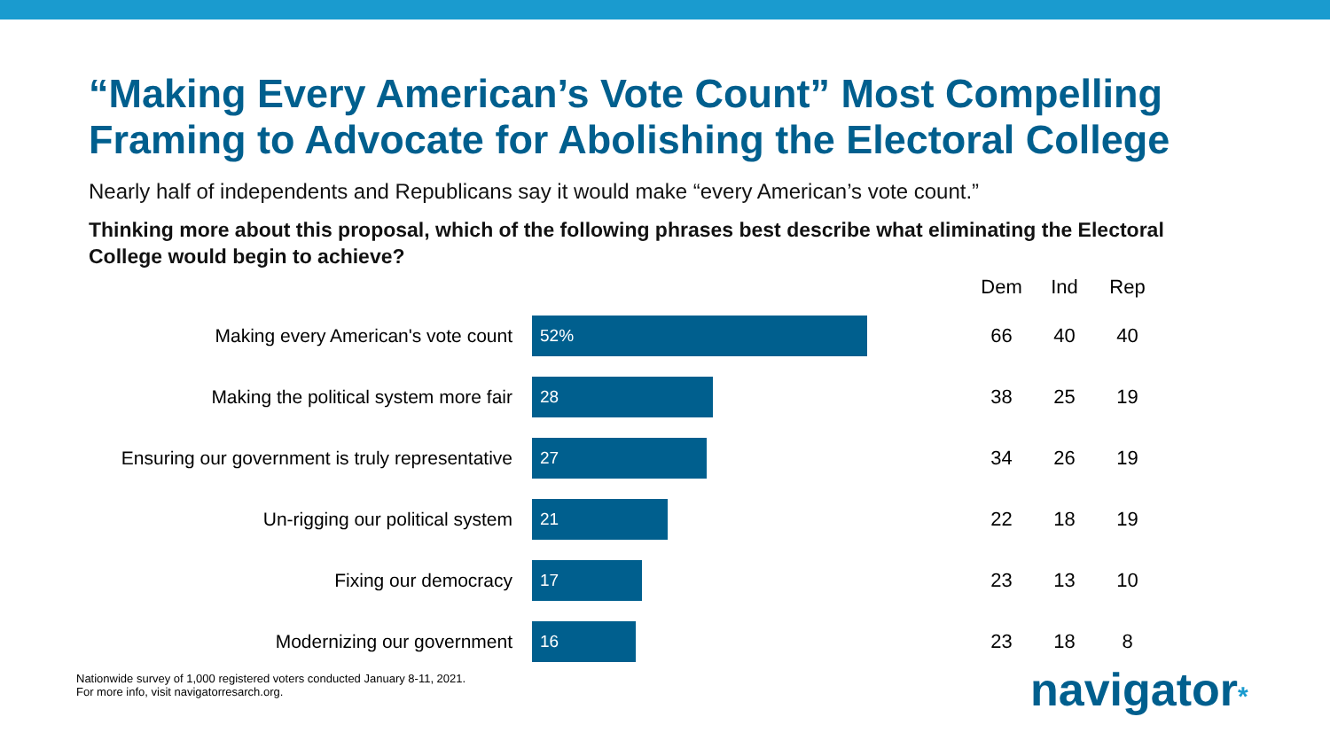“Making Every American’s Vote Count” Most Compelling Framing to Advocate for Abolishing the Electoral College
Nearly half of independents and Republicans say it would make “every American’s vote count.”
Thinking more about this proposal, which of the following phrases best describe what eliminating the Electoral College would begin to achieve?
| | | Dem | Ind | Rep |
| --- | --- | --- | --- | --- |
| Making every American's vote count | 52% | 66 | 40 | 40 |
| Making the political system more fair | 28 | 38 | 25 | 19 |
| Ensuring our government is truly representative | 27 | 34 | 26 | 19 |
| Un-rigging our political system | 21 | 22 | 18 | 19 |
| Fixing our democracy | 17 | 23 | 13 | 10 |
| Modernizing our government | 16 | 23 | 18 | 8 |
Nationwide survey of 1,000 registered voters conducted January 8-11, 2021.
For more info, visit navigatorresarch.org.
navigator*